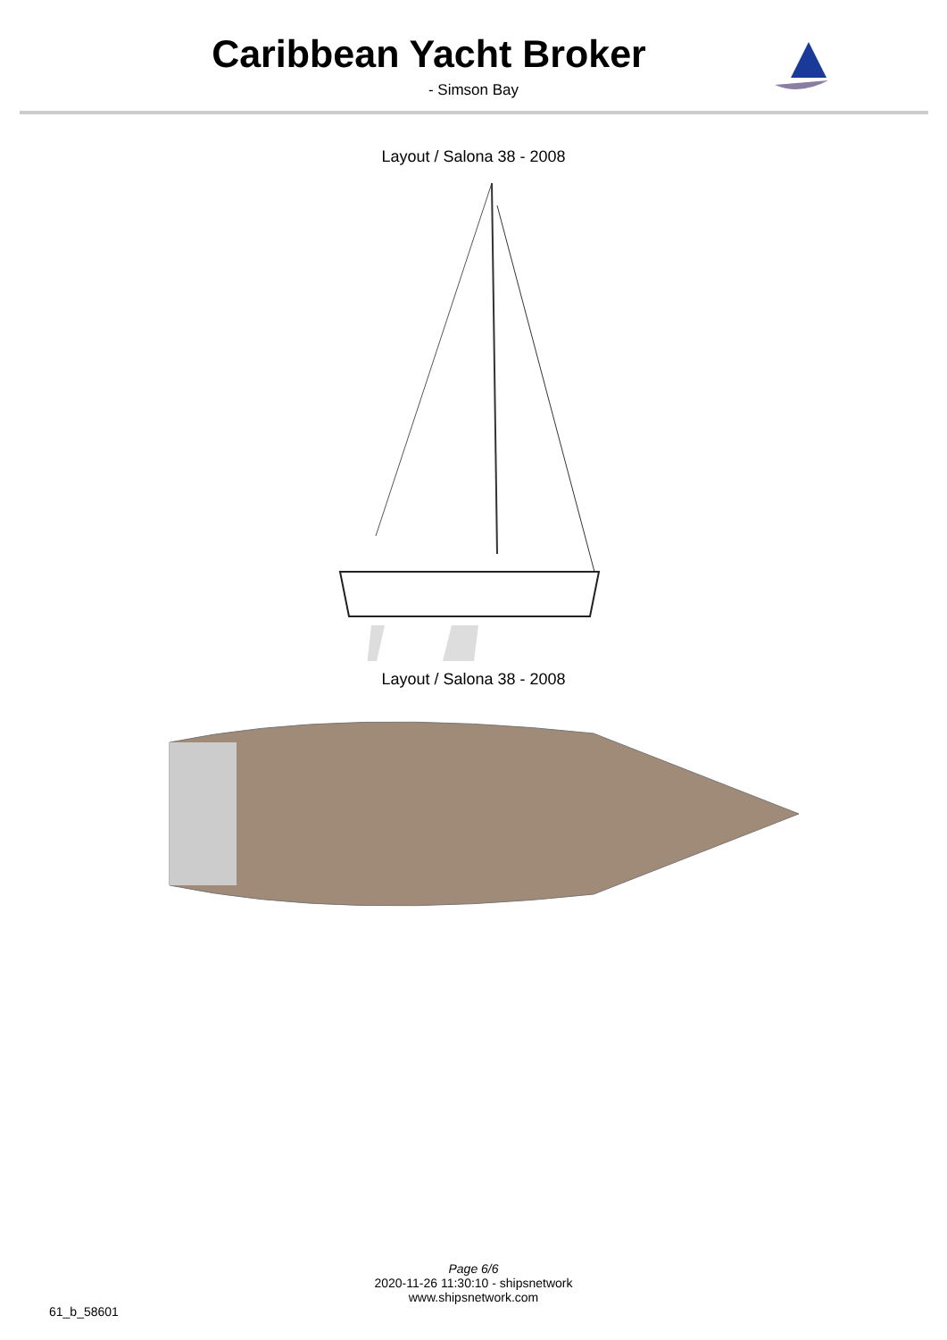Caribbean Yacht Broker
- Simson Bay
Layout / Salona 38 - 2008
Layout / Salona 38 - 2008
Page 6/6
2020-11-26 11:30:10 - shipsnetwork
www.shipsnetwork.com
61_b_58601